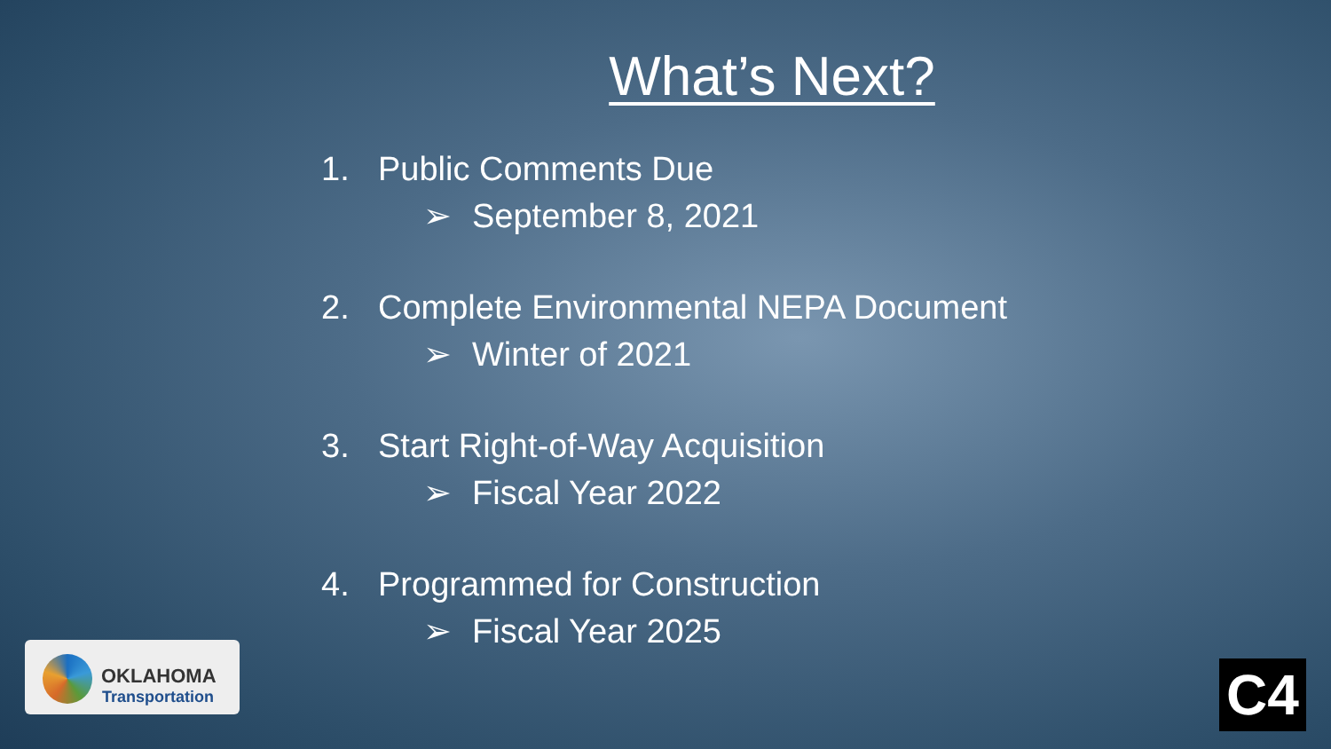What’s Next?
1. Public Comments Due
➢ September 8, 2021
2. Complete Environmental NEPA Document
➢ Winter of 2021
3. Start Right-of-Way Acquisition
➢ Fiscal Year 2022
4. Programmed for Construction
➢ Fiscal Year 2025
OKLAHOMA
Transportation
C4